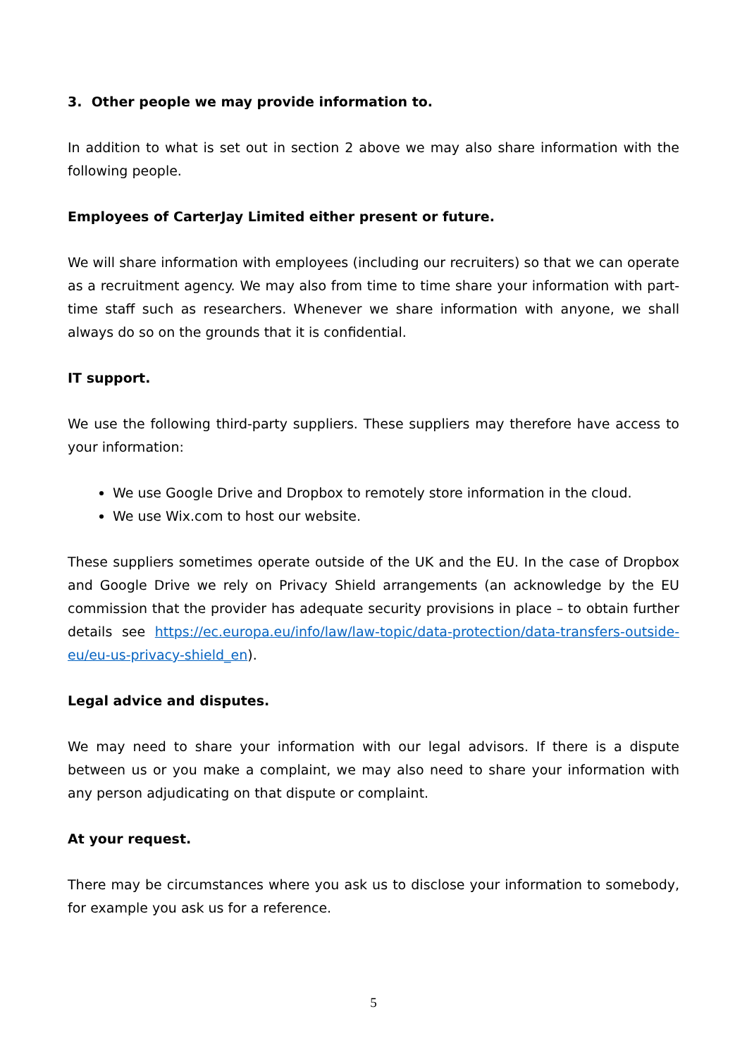3. Other people we may provide information to.
In addition to what is set out in section 2 above we may also share information with the following people.
Employees of CarterJay Limited either present or future.
We will share information with employees (including our recruiters) so that we can operate as a recruitment agency. We may also from time to time share your information with part-time staff such as researchers. Whenever we share information with anyone, we shall always do so on the grounds that it is confidential.
IT support.
We use the following third-party suppliers. These suppliers may therefore have access to your information:
We use Google Drive and Dropbox to remotely store information in the cloud.
We use Wix.com to host our website.
These suppliers sometimes operate outside of the UK and the EU. In the case of Dropbox and Google Drive we rely on Privacy Shield arrangements (an acknowledge by the EU commission that the provider has adequate security provisions in place – to obtain further details see https://ec.europa.eu/info/law/law-topic/data-protection/data-transfers-outside-eu/eu-us-privacy-shield_en).
Legal advice and disputes.
We may need to share your information with our legal advisors. If there is a dispute between us or you make a complaint, we may also need to share your information with any person adjudicating on that dispute or complaint.
At your request.
There may be circumstances where you ask us to disclose your information to somebody, for example you ask us for a reference.
5